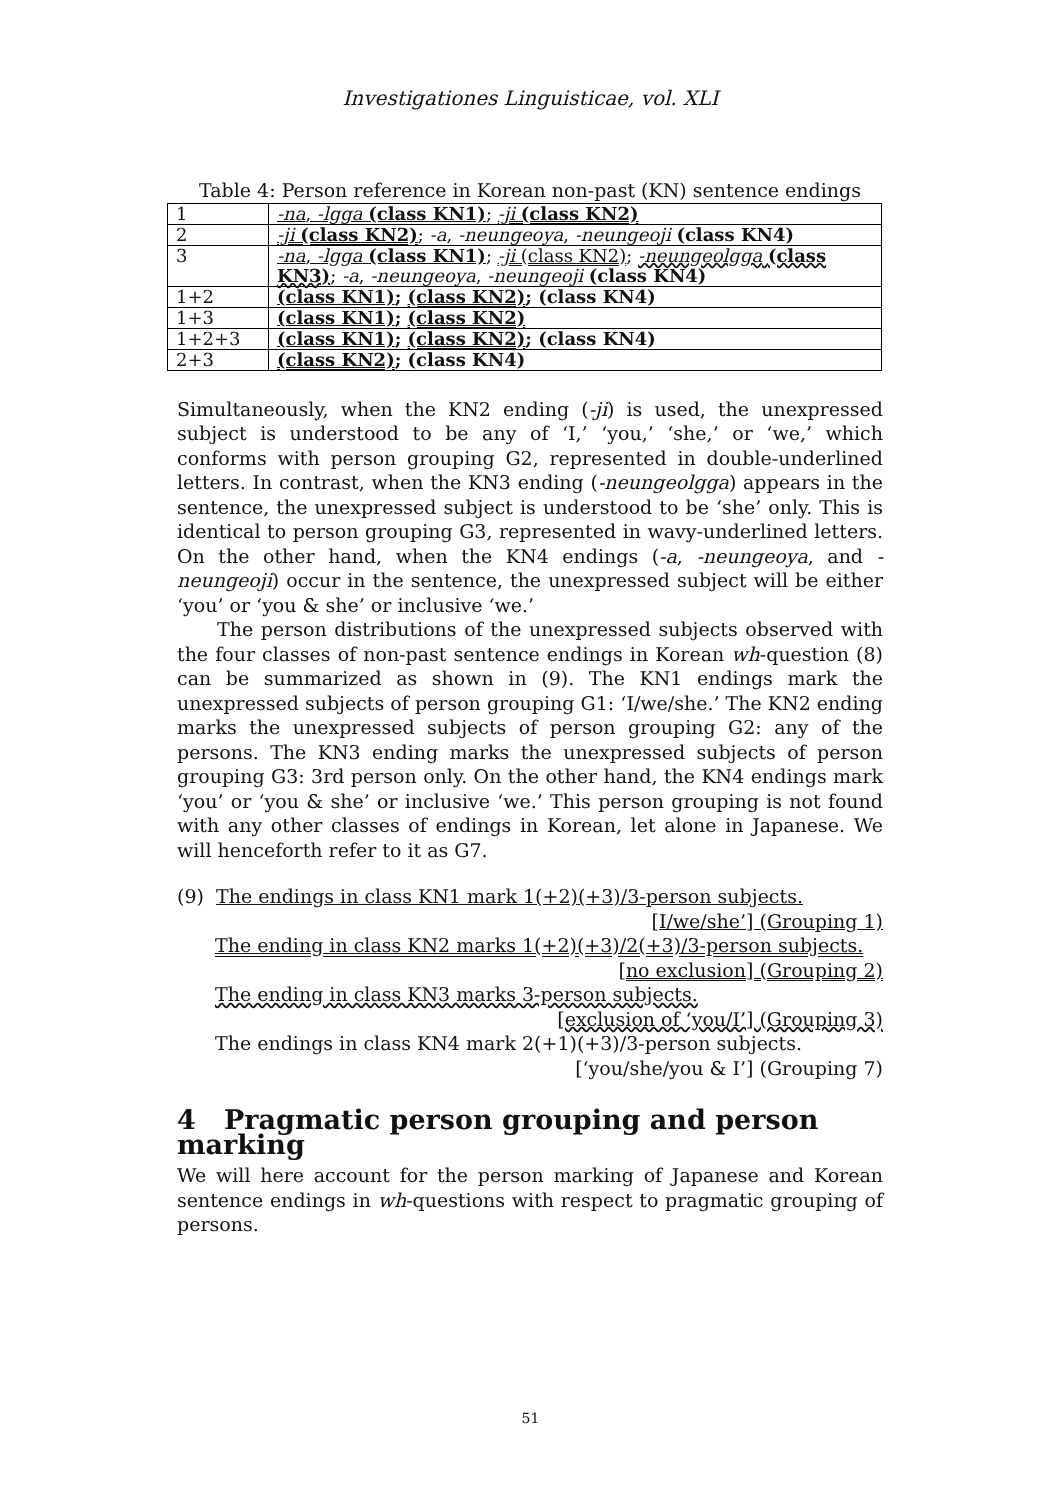Investigationes Linguisticae, vol. XLI
Table 4: Person reference in Korean non-past (KN) sentence endings
| 1 | -na , -lgga (class KN1) ; -ji (class KN2) |
| 2 | -ji (class KN2) ; -a , -neungeoya , -neungeoji (class KN4) |
| 3 | -na , -lgga (class KN1) ; -ji (class KN2) ; -neungeolgga (class KN3) ; -a , -neungeoya , -neungeoji (class KN4) |
| 1+2 | (class KN1) ; (class KN2) ; (class KN4) |
| 1+3 | (class KN1) ; (class KN2) |
| 1+2+3 | (class KN1) ; (class KN2) ; (class KN4) |
| 2+3 | (class KN2) ; (class KN4) |
Simultaneously, when the KN2 ending (-ji) is used, the unexpressed subject is understood to be any of ‘I,’ ‘you,’ ‘she,’ or ‘we,’ which conforms with person grouping G2, represented in double-underlined letters. In contrast, when the KN3 ending (-neungeolgga) appears in the sentence, the unexpressed subject is understood to be ‘she’ only. This is identical to person grouping G3, represented in wavy-underlined letters. On the other hand, when the KN4 endings (-a, -neungeoya, and -neungeoji) occur in the sentence, the unexpressed subject will be either ‘you’ or ‘you & she’ or inclusive ‘we.’
The person distributions of the unexpressed subjects observed with the four classes of non-past sentence endings in Korean wh-question (8) can be summarized as shown in (9). The KN1 endings mark the unexpressed subjects of person grouping G1: ‘I/we/she.’ The KN2 ending marks the unexpressed subjects of person grouping G2: any of the persons. The KN3 ending marks the unexpressed subjects of person grouping G3: 3rd person only. On the other hand, the KN4 endings mark ‘you’ or ‘you & she’ or inclusive ‘we.’ This person grouping is not found with any other classes of endings in Korean, let alone in Japanese. We will henceforth refer to it as G7.
(9) The endings in class KN1 mark 1(+2)(+3)/3-person subjects.
[I/we/she’] (Grouping 1)
The ending in class KN2 marks 1(+2)(+3)/2(+3)/3-person subjects.
[no exclusion] (Grouping 2)
The ending in class KN3 marks 3-person subjects.
[exclusion of ‘you/I’] (Grouping 3)
The endings in class KN4 mark 2(+1)(+3)/3-person subjects.
[‘you/she/you & I’] (Grouping 7)
4 Pragmatic person grouping and person marking
We will here account for the person marking of Japanese and Korean sentence endings in wh-questions with respect to pragmatic grouping of persons.
51